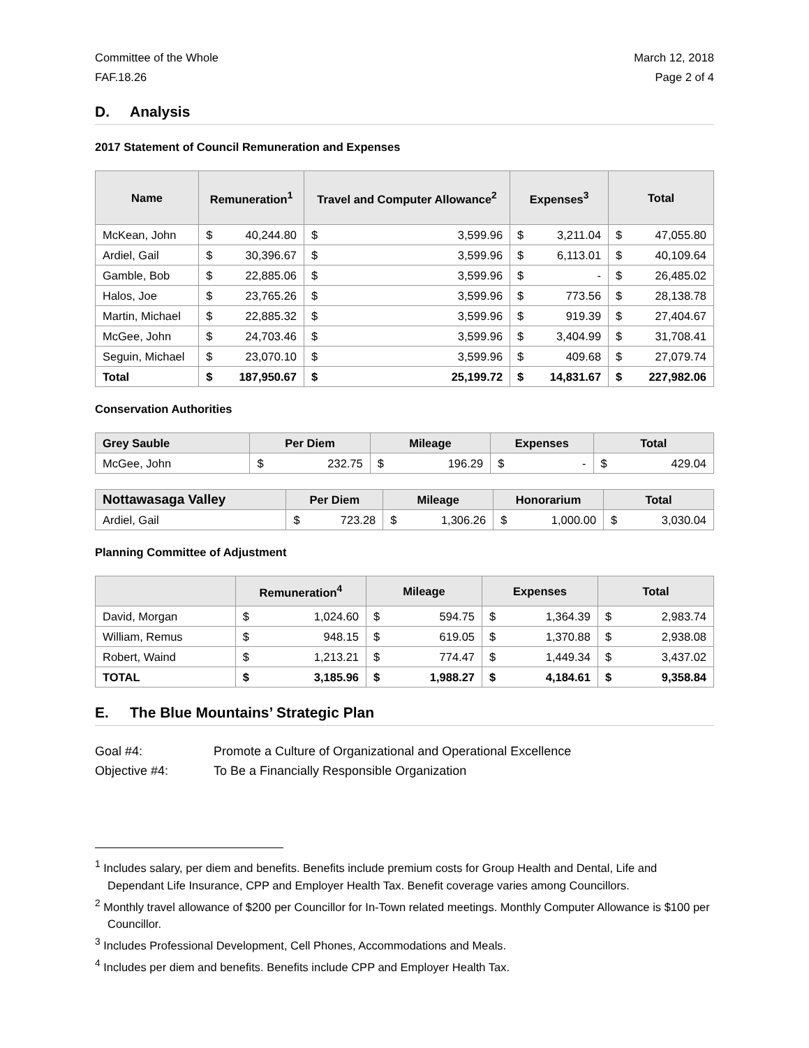Committee of the Whole
FAF.18.26
March 12, 2018
Page 2 of 4
D. Analysis
2017 Statement of Council Remuneration and Expenses
| Name | Remuneration<sup>1</sup> | | Travel and Computer Allowance<sup>2</sup> | | Expenses<sup>3</sup> | | Total | |
| --- | --- | --- | --- | --- | --- | --- | --- | --- |
| McKean, John | $ | 40,244.80 | $ | 3,599.96 | $ | 3,211.04 | $ | 47,055.80 |
| Ardiel, Gail | $ | 30,396.67 | $ | 3,599.96 | $ | 6,113.01 | $ | 40,109.64 |
| Gamble, Bob | $ | 22,885.06 | $ | 3,599.96 | $ | - | $ | 26,485.02 |
| Halos, Joe | $ | 23,765.26 | $ | 3,599.96 | $ | 773.56 | $ | 28,138.78 |
| Martin, Michael | $ | 22,885.32 | $ | 3,599.96 | $ | 919.39 | $ | 27,404.67 |
| McGee, John | $ | 24,703.46 | $ | 3,599.96 | $ | 3,404.99 | $ | 31,708.41 |
| Seguin, Michael | $ | 23,070.10 | $ | 3,599.96 | $ | 409.68 | $ | 27,079.74 |
| Total | $ | 187,950.67 | $ | 25,199.72 | $ | 14,831.67 | $ | 227,982.06 |
Conservation Authorities
| Grey Sauble | Per Diem | | Mileage | | Expenses | | Total | |
| --- | --- | --- | --- | --- | --- | --- | --- | --- |
| McGee, John | $ | 232.75 | $ | 196.29 | $ | - | $ | 429.04 |
| Nottawasaga Valley | Per Diem | | Mileage | | Honorarium | | Total | |
| --- | --- | --- | --- | --- | --- | --- | --- | --- |
| Ardiel, Gail | $ | 723.28 | $ | 1,306.26 | $ | 1,000.00 | $ | 3,030.04 |
Planning Committee of Adjustment
| | Remuneration<sup>4</sup> | | Mileage | | Expenses | | Total | |
| --- | --- | --- | --- | --- | --- | --- | --- | --- |
| David, Morgan | $ | 1,024.60 | $ | 594.75 | $ | 1,364.39 | $ | 2,983.74 |
| William, Remus | $ | 948.15 | $ | 619.05 | $ | 1,370.88 | $ | 2,938.08 |
| Robert, Waind | $ | 1,213.21 | $ | 774.47 | $ | 1,449.34 | $ | 3,437.02 |
| TOTAL | $ | 3,185.96 | $ | 1,988.27 | $ | 4,184.61 | $ | 9,358.84 |
E. The Blue Mountains’ Strategic Plan
Goal #4: Promote a Culture of Organizational and Operational Excellence
Objective #4: To Be a Financially Responsible Organization
<sup>1</sup> Includes salary, per diem and benefits. Benefits include premium costs for Group Health and Dental, Life and Dependant Life Insurance, CPP and Employer Health Tax. Benefit coverage varies among Councillors.
<sup>2</sup> Monthly travel allowance of $200 per Councillor for In-Town related meetings. Monthly Computer Allowance is $100 per Councillor.
<sup>3</sup> Includes Professional Development, Cell Phones, Accommodations and Meals.
<sup>4</sup> Includes per diem and benefits. Benefits include CPP and Employer Health Tax.